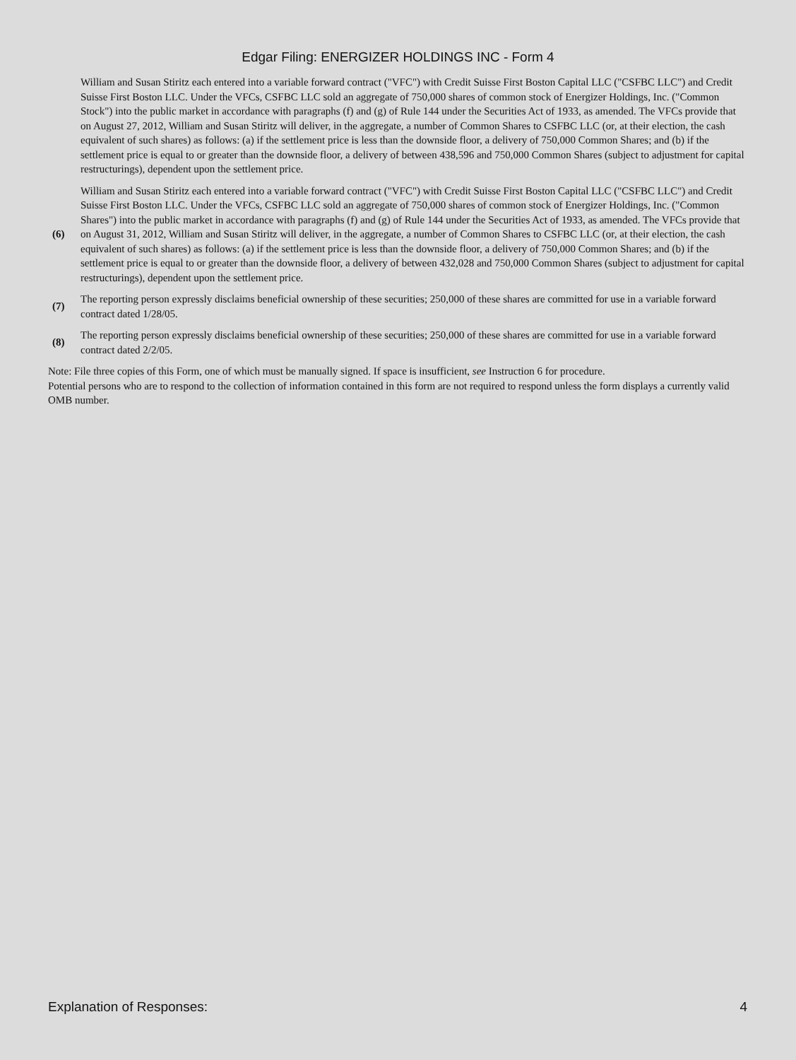Edgar Filing: ENERGIZER HOLDINGS INC - Form 4
| | William and Susan Stiritz each entered into a variable forward contract ("VFC") with Credit Suisse First Boston Capital LLC ("CSFBC LLC") and Credit Suisse First Boston LLC. Under the VFCs, CSFBC LLC sold an aggregate of 750,000 shares of common stock of Energizer Holdings, Inc. ("Common Stock") into the public market in accordance with paragraphs (f) and (g) of Rule 144 under the Securities Act of 1933, as amended. The VFCs provide that on August 27, 2012, William and Susan Stiritz will deliver, in the aggregate, a number of Common Shares to CSFBC LLC (or, at their election, the cash equivalent of such shares) as follows: (a) if the settlement price is less than the downside floor, a delivery of 750,000 Common Shares; and (b) if the settlement price is equal to or greater than the downside floor, a delivery of between 438,596 and 750,000 Common Shares (subject to adjustment for capital restructurings), dependent upon the settlement price. |
| (6) | William and Susan Stiritz each entered into a variable forward contract ("VFC") with Credit Suisse First Boston Capital LLC ("CSFBC LLC") and Credit Suisse First Boston LLC. Under the VFCs, CSFBC LLC sold an aggregate of 750,000 shares of common stock of Energizer Holdings, Inc. ("Common Shares") into the public market in accordance with paragraphs (f) and (g) of Rule 144 under the Securities Act of 1933, as amended. The VFCs provide that on August 31, 2012, William and Susan Stiritz will deliver, in the aggregate, a number of Common Shares to CSFBC LLC (or, at their election, the cash equivalent of such shares) as follows: (a) if the settlement price is less than the downside floor, a delivery of 750,000 Common Shares; and (b) if the settlement price is equal to or greater than the downside floor, a delivery of between 432,028 and 750,000 Common Shares (subject to adjustment for capital restructurings), dependent upon the settlement price. |
| (7) | The reporting person expressly disclaims beneficial ownership of these securities; 250,000 of these shares are committed for use in a variable forward contract dated 1/28/05. |
| (8) | The reporting person expressly disclaims beneficial ownership of these securities; 250,000 of these shares are committed for use in a variable forward contract dated 2/2/05. |
Note: File three copies of this Form, one of which must be manually signed. If space is insufficient, see Instruction 6 for procedure.
Potential persons who are to respond to the collection of information contained in this form are not required to respond unless the form displays a currently valid OMB number.
Explanation of Responses: 4